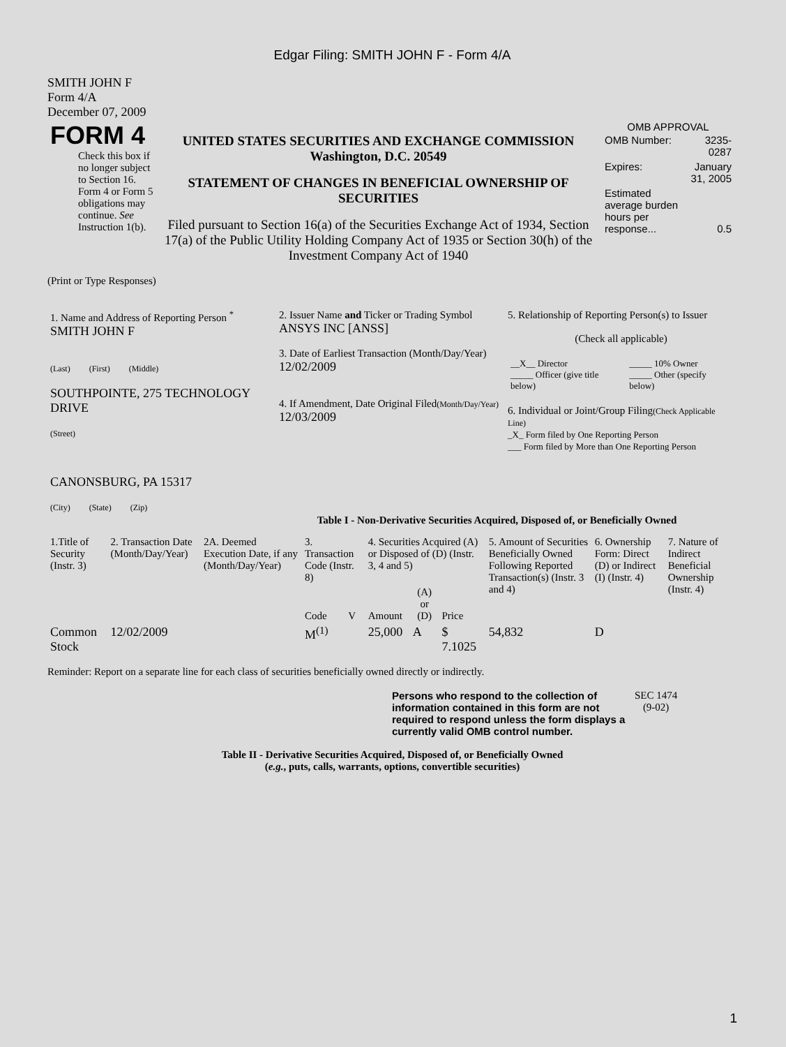Edgar Filing: SMITH JOHN F - Form 4/A
SMITH JOHN F
Form 4/A
December 07, 2009
| FORM 4 Check this box if no longer subject to Section 16. Form 4 or Form 5 obligations may continue. See Instruction 1(b). | UNITED STATES SECURITIES AND EXCHANGE COMMISSION Washington, D.C. 20549 STATEMENT OF CHANGES IN BENEFICIAL OWNERSHIP OF SECURITIES Filed pursuant to Section 16(a) of the Securities Exchange Act of 1934, Section 17(a) of the Public Utility Holding Company Act of 1935 or Section 30(h) of the Investment Company Act of 1940 | OMB APPROVAL / OMB Number: / 3235-0287 / / Expires: / January 31, 2005 / / Estimated average burden hours per response... / 0.5 / |
(Print or Type Responses)
| 1. Name and Address of Reporting Person <sup>*</sup> SMITH JOHN F (Last) (First) (Middle) SOUTHPOINTE, 275 TECHNOLOGY DRIVE (Street) CANONSBURG, PA 15317 (City) (State) (Zip) | 2. Issuer Name and Ticker or Trading Symbol ANSYS INC [ANSS] 3. Date of Earliest Transaction (Month/Day/Year) 12/02/2009 4. If Amendment, Date Original Filed (Month/Day/Year) 12/03/2009 | 5. Relationship of Reporting Person(s) to Issuer (Check all applicable) / __X__ Director _____ Officer (give title below) / _____ 10% Owner _____ Other (specify below) / 6. Individual or Joint/Group Filing (Check Applicable Line) _X_ Form filed by One Reporting Person ___ Form filed by More than One Reporting Person |
Table I - Non-Derivative Securities Acquired, Disposed of, or Beneficially Owned
| 1.Title of Security (Instr. 3) | 2. Transaction Date (Month/Day/Year) | 2A. Deemed Execution Date, if any (Month/Day/Year) | 3. Transaction Code (Instr. 8) | | 4. Securities Acquired (A) or Disposed of (D) (Instr. 3, 4 and 5) | | | 5. Amount of Securities Beneficially Owned Following Reported Transaction(s) (Instr. 3 and 4) | 6. Ownership Form: Direct (D) or Indirect (I) (Instr. 4) | 7. Nature of Indirect Beneficial Ownership (Instr. 4) |
| --- | --- | --- | --- | --- | --- | --- | --- | --- | --- | --- |
| | | | Code | V | Amount | (A) or (D) | Price | | | |
| Common Stock | 12/02/2009 | | M<sup>(1)</sup> | | 25,000 | A | $ 7.1025 | 54,832 | D | |
Reminder: Report on a separate line for each class of securities beneficially owned directly or indirectly.
| Persons who respond to the collection of information contained in this form are not required to respond unless the form displays a currently valid OMB control number. | SEC 1474 (9-02) |
Table II - Derivative Securities Acquired, Disposed of, or Beneficially Owned
(e.g., puts, calls, warrants, options, convertible securities)
1